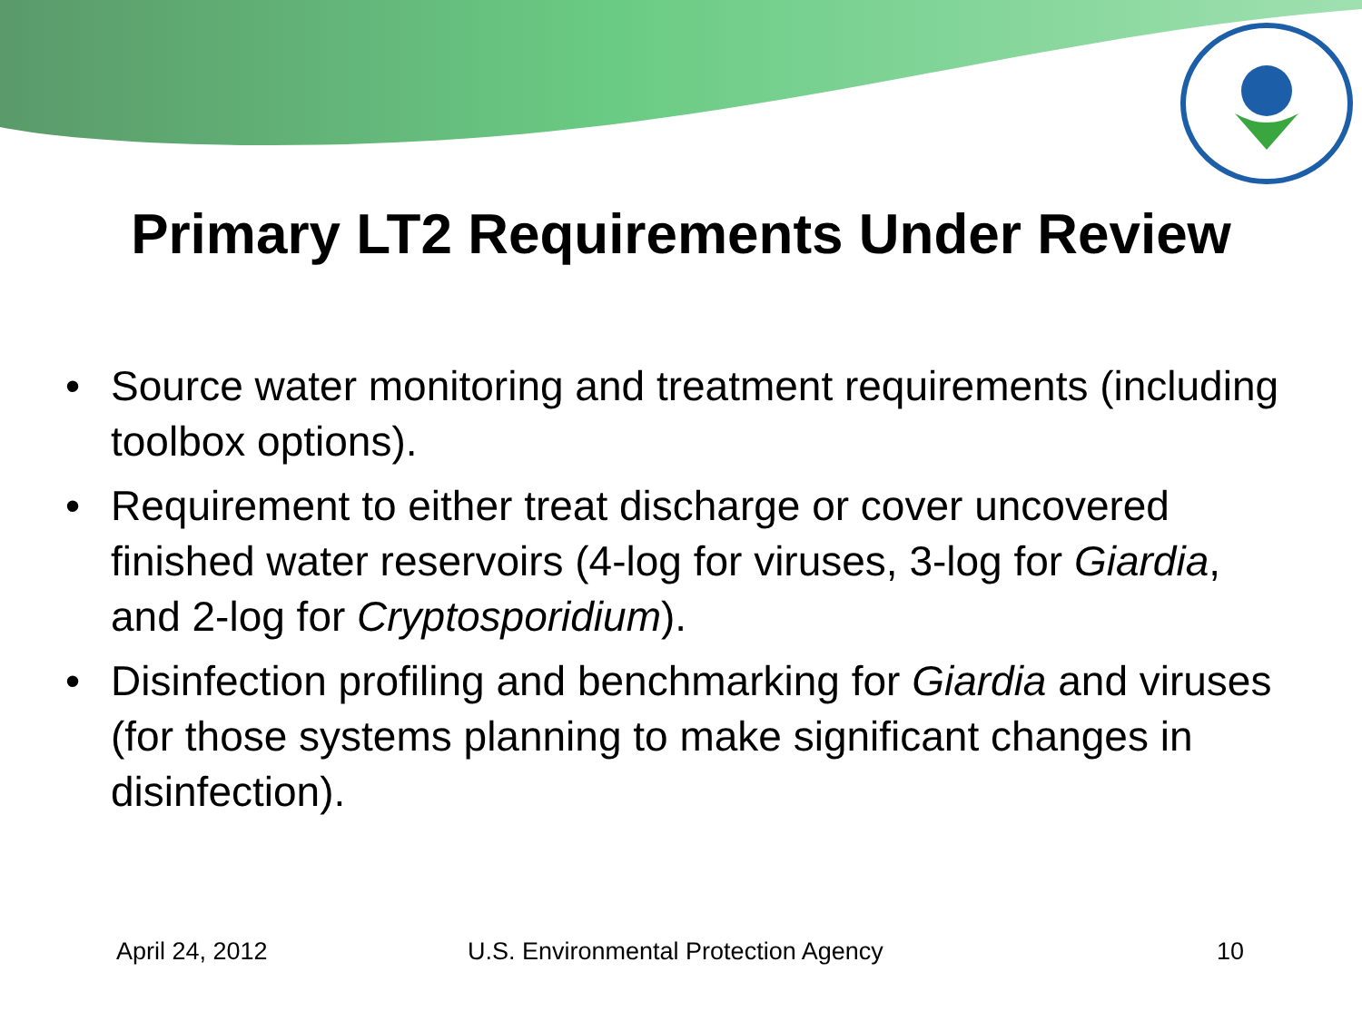Primary LT2 Requirements Under Review
• Source water monitoring and treatment requirements (including toolbox options).
• Requirement to either treat discharge or cover uncovered finished water reservoirs (4-log for viruses, 3-log for Giardia, and 2-log for Cryptosporidium).
• Disinfection profiling and benchmarking for Giardia and viruses (for those systems planning to make significant changes in disinfection).
April 24, 2012 U.S. Environmental Protection Agency 10